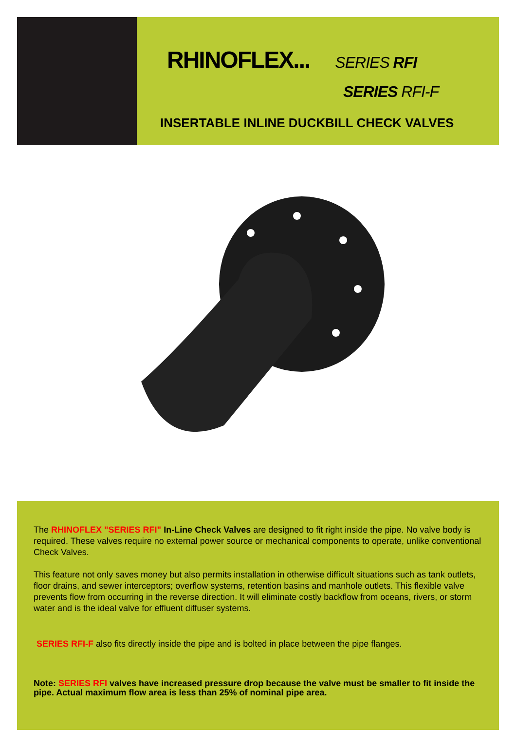RHINOFLEX... SERIES RFI
SERIES RFI-F
INSERTABLE INLINE DUCKBILL CHECK VALVES
The RHINOFLEX "SERIES RFI" In-Line Check Valves are designed to fit right inside the pipe. No valve body is required. These valves require no external power source or mechanical components to operate, unlike conventional Check Valves.
This feature not only saves money but also permits installation in otherwise difficult situations such as tank outlets, floor drains, and sewer interceptors; overflow systems, retention basins and manhole outlets. This flexible valve prevents flow from occurring in the reverse direction. It will eliminate costly backflow from oceans, rivers, or storm water and is the ideal valve for effluent diffuser systems.
SERIES RFI-F also fits directly inside the pipe and is bolted in place between the pipe flanges.
Note: SERIES RFI valves have increased pressure drop because the valve must be smaller to fit inside the pipe. Actual maximum flow area is less than 25% of nominal pipe area.